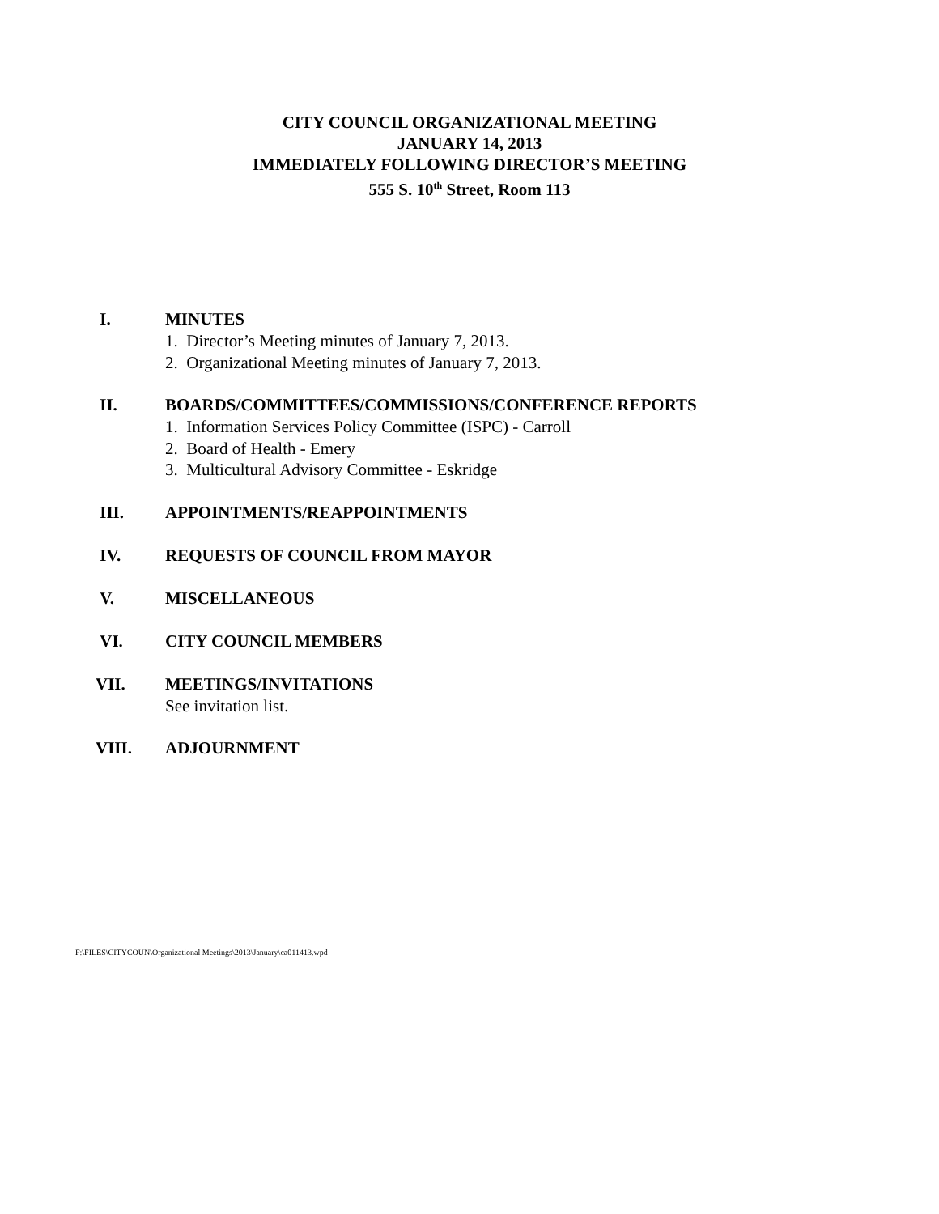CITY COUNCIL ORGANIZATIONAL MEETING
JANUARY 14, 2013
IMMEDIATELY FOLLOWING DIRECTOR’S MEETING
555 S. 10<sup>th</sup> Street, Room 113
I. MINUTES
1. Director’s Meeting minutes of January 7, 2013.
2. Organizational Meeting minutes of January 7, 2013.
II. BOARDS/COMMITTEES/COMMISSIONS/CONFERENCE REPORTS
1. Information Services Policy Committee (ISPC) - Carroll
2. Board of Health - Emery
3. Multicultural Advisory Committee - Eskridge
III. APPOINTMENTS/REAPPOINTMENTS
IV. REQUESTS OF COUNCIL FROM MAYOR
V. MISCELLANEOUS
VI. CITY COUNCIL MEMBERS
VII. MEETINGS/INVITATIONS
See invitation list.
VIII. ADJOURNMENT
F:\FILES\CITYCOUN\Organizational Meetings\2013\January\ca011413.wpd